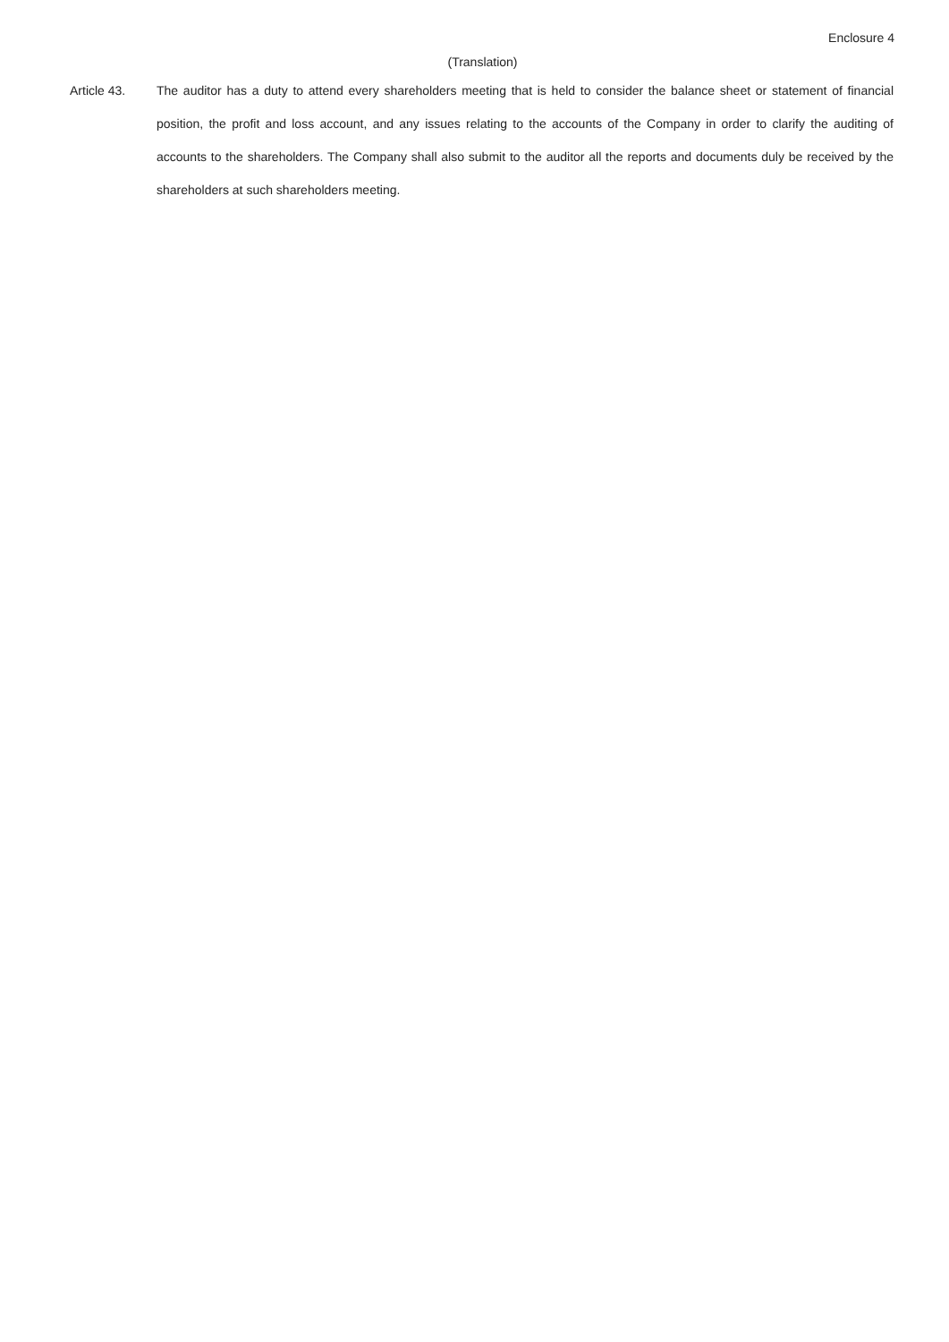Enclosure 4
(Translation)
Article 43. The auditor has a duty to attend every shareholders meeting that is held to consider the balance sheet or statement of financial position, the profit and loss account, and any issues relating to the accounts of the Company in order to clarify the auditing of accounts to the shareholders. The Company shall also submit to the auditor all the reports and documents duly be received by the shareholders at such shareholders meeting.